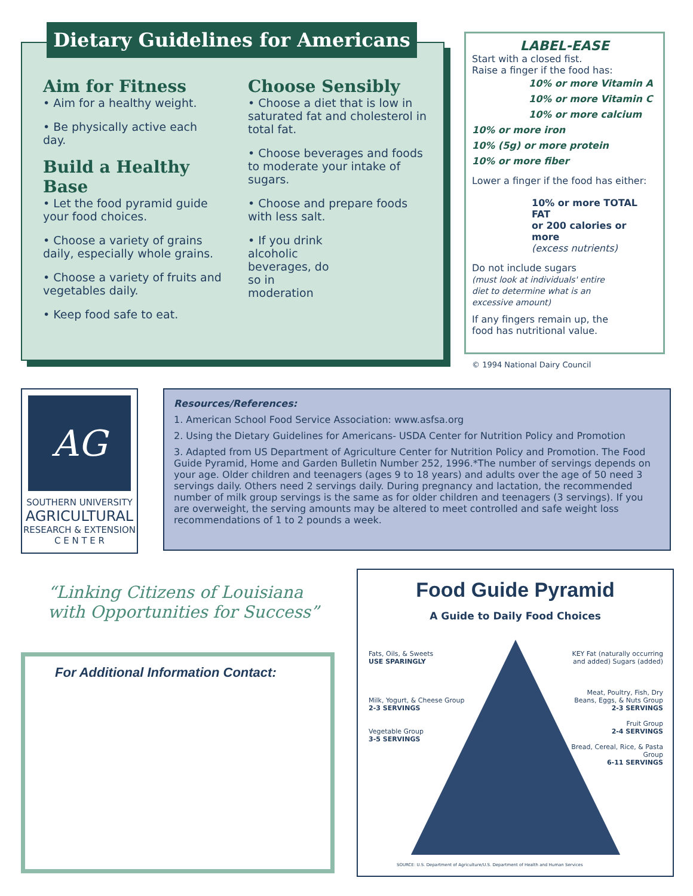Dietary Guidelines for Americans
Aim for Fitness
• Aim for a healthy weight.
• Be physically active each day.
Build a Healthy Base
• Let the food pyramid guide your food choices.
• Choose a variety of grains daily, especially whole grains.
• Choose a variety of fruits and vegetables daily.
• Keep food safe to eat.
Choose Sensibly
• Choose a diet that is low in saturated fat and cholesterol in total fat.
• Choose beverages and foods to moderate your intake of sugars.
• Choose and prepare foods with less salt.
• If you drink alcoholic beverages, do so in moderation
LABEL-EASE
Start with a closed fist.
Raise a finger if the food has:
10% or more Vitamin A
10% or more Vitamin C
10% or more calcium
10% or more iron
10% (5g) or more protein
10% or more fiber
Lower a finger if the food has either:
10% or more TOTAL FAT
or 200 calories or more
(excess nutrients)
Do not include sugars
(must look at individuals' entire diet to determine what is an excessive amount)
If any fingers remain up, the food has nutritional value.
© 1994 National Dairy Council
AG
SOUTHERN UNIVERSITY
AGRICULTURAL
RESEARCH & EXTENSION
C E N T E R
Resources/References:
1. American School Food Service Association: www.asfsa.org
2. Using the Dietary Guidelines for Americans- USDA Center for Nutrition Policy and Promotion
3. Adapted from US Department of Agriculture Center for Nutrition Policy and Promotion. The Food Guide Pyramid, Home and Garden Bulletin Number 252, 1996.*The number of servings depends on your age. Older children and teenagers (ages 9 to 18 years) and adults over the age of 50 need 3 servings daily. Others need 2 servings daily. During pregnancy and lactation, the recommended number of milk group servings is the same as for older children and teenagers (3 servings). If you are overweight, the serving amounts may be altered to meet controlled and safe weight loss recommendations of 1 to 2 pounds a week.
“Linking Citizens of Louisiana
with Opportunities for Success”
For Additional Information Contact:
Food Guide Pyramid
A Guide to Daily Food Choices
Fats, Oils, & Sweets
USE SPARINGLY
Milk, Yogurt, & Cheese Group
2-3 SERVINGS
Vegetable Group
3-5 SERVINGS
KEY Fat (naturally occurring and added) Sugars (added)
Meat, Poultry, Fish, Dry Beans, Eggs, & Nuts Group
2-3 SERVINGS
Fruit Group
2-4 SERVINGS
Bread, Cereal, Rice, & Pasta Group
6-11 SERVINGS
SOURCE: U.S. Department of Agriculture/U.S. Department of Health and Human Services